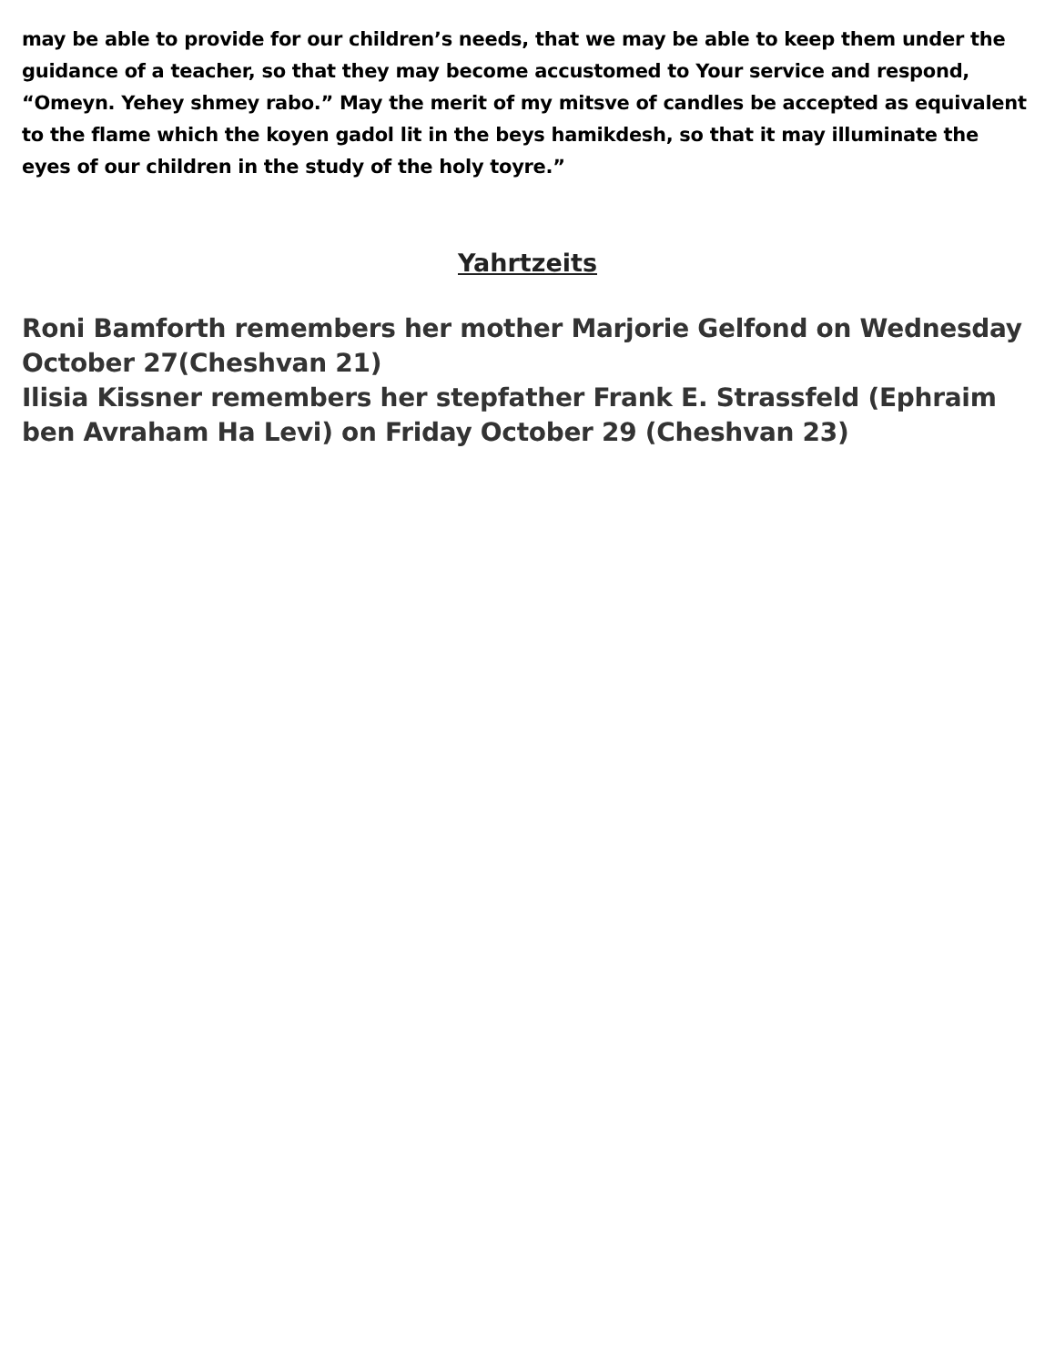may be able to provide for our children’s needs, that we may be able to keep them under the guidance of a teacher, so that they may become accustomed to Your service and respond, “Omeyn. Yehey shmey rabo.” May the merit of my mitsve of candles be accepted as equivalent to the flame which the koyen gadol lit in the beys hamikdesh, so that it may illuminate the eyes of our children in the study of the holy toyre.”
Yahrtzeits
Roni Bamforth remembers her mother Marjorie Gelfond on Wednesday October 27(Cheshvan 21)
Ilisia Kissner remembers her stepfather Frank E. Strassfeld (Ephraim ben Avraham Ha Levi) on Friday October 29 (Cheshvan 23)